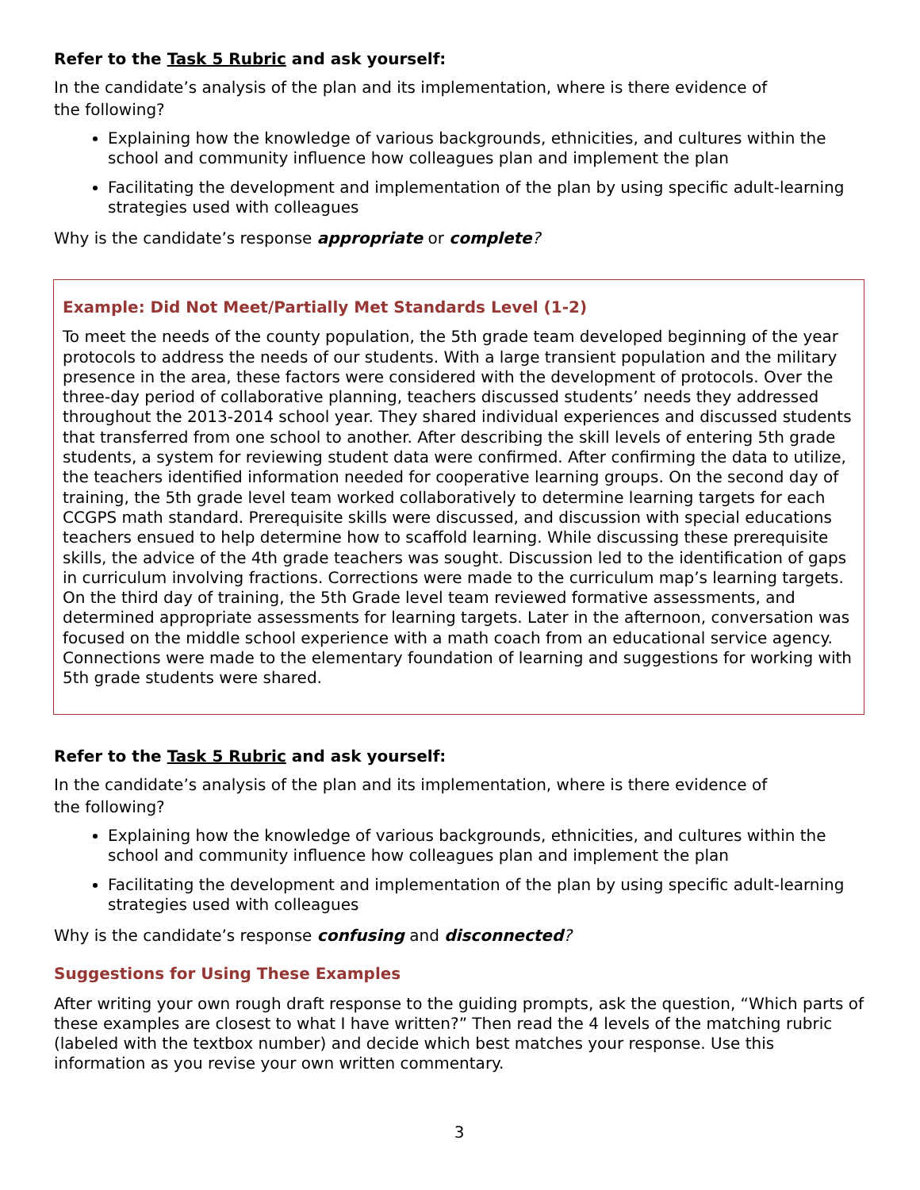Refer to the Task 5 Rubric and ask yourself:
In the candidate’s analysis of the plan and its implementation, where is there evidence of
the following?
Explaining how the knowledge of various backgrounds, ethnicities, and cultures within the school and community influence how colleagues plan and implement the plan
Facilitating the development and implementation of the plan by using specific adult-learning strategies used with colleagues
Why is the candidate’s response appropriate or complete?
Example: Did Not Meet/Partially Met Standards Level (1-2)
To meet the needs of the county population, the 5th grade team developed beginning of the year protocols to address the needs of our students. With a large transient population and the military presence in the area, these factors were considered with the development of protocols. Over the three-day period of collaborative planning, teachers discussed students’ needs they addressed throughout the 2013-2014 school year. They shared individual experiences and discussed students that transferred from one school to another. After describing the skill levels of entering 5th grade students, a system for reviewing student data were confirmed. After confirming the data to utilize, the teachers identified information needed for cooperative learning groups. On the second day of training, the 5th grade level team worked collaboratively to determine learning targets for each CCGPS math standard. Prerequisite skills were discussed, and discussion with special educations teachers ensued to help determine how to scaffold learning. While discussing these prerequisite skills, the advice of the 4th grade teachers was sought. Discussion led to the identification of gaps in curriculum involving fractions. Corrections were made to the curriculum map’s learning targets. On the third day of training, the 5th Grade level team reviewed formative assessments, and determined appropriate assessments for learning targets. Later in the afternoon, conversation was focused on the middle school experience with a math coach from an educational service agency. Connections were made to the elementary foundation of learning and suggestions for working with 5th grade students were shared.
Refer to the Task 5 Rubric and ask yourself:
In the candidate’s analysis of the plan and its implementation, where is there evidence of
the following?
Explaining how the knowledge of various backgrounds, ethnicities, and cultures within the school and community influence how colleagues plan and implement the plan
Facilitating the development and implementation of the plan by using specific adult-learning strategies used with colleagues
Why is the candidate’s response confusing and disconnected?
Suggestions for Using These Examples
After writing your own rough draft response to the guiding prompts, ask the question, “Which parts of these examples are closest to what I have written?” Then read the 4 levels of the matching rubric (labeled with the textbox number) and decide which best matches your response. Use this information as you revise your own written commentary.
3